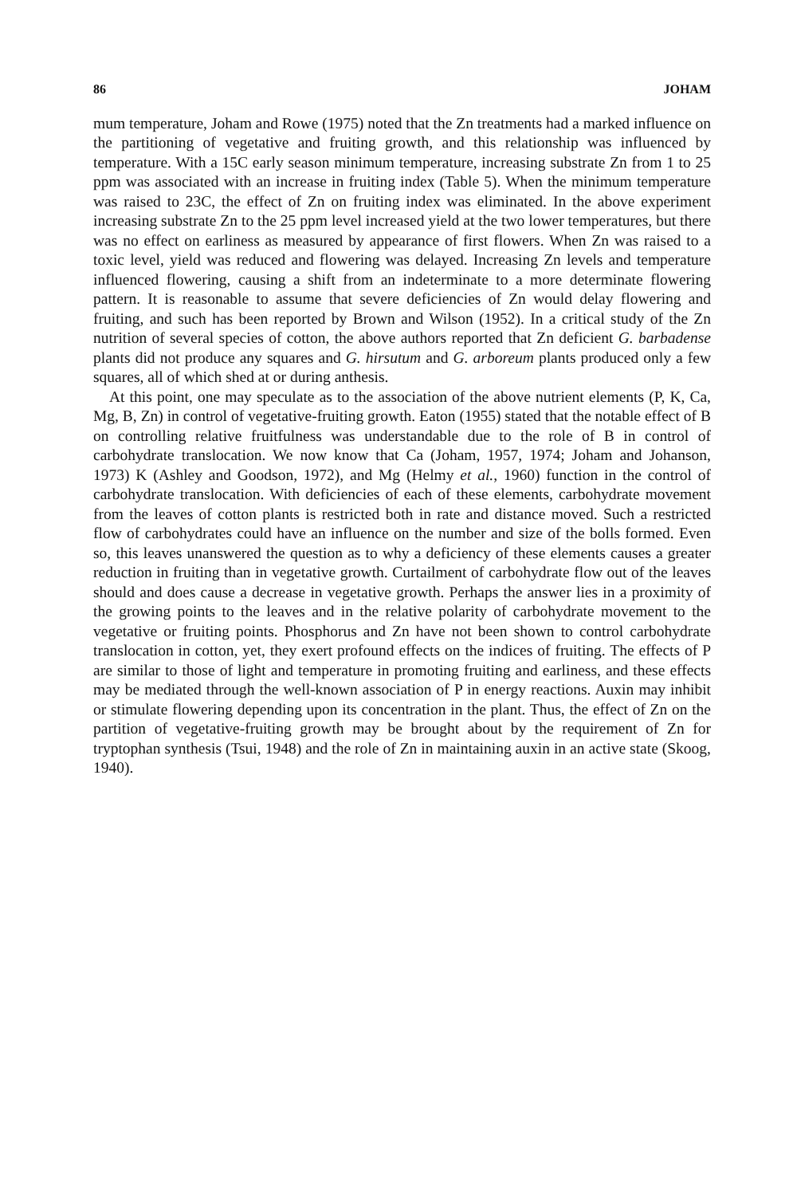86 JOHAM
mum temperature, Joham and Rowe (1975) noted that the Zn treatments had a marked influence on the partitioning of vegetative and fruiting growth, and this relationship was influenced by temperature. With a 15C early season minimum temperature, increasing substrate Zn from 1 to 25 ppm was associated with an increase in fruiting index (Table 5). When the minimum temperature was raised to 23C, the effect of Zn on fruiting index was eliminated. In the above experiment increasing substrate Zn to the 25 ppm level increased yield at the two lower temperatures, but there was no effect on earliness as measured by appearance of first flowers. When Zn was raised to a toxic level, yield was reduced and flowering was delayed. Increasing Zn levels and temperature influenced flowering, causing a shift from an indeterminate to a more determinate flowering pattern. It is reasonable to assume that severe deficiencies of Zn would delay flowering and fruiting, and such has been reported by Brown and Wilson (1952). In a critical study of the Zn nutrition of several species of cotton, the above authors reported that Zn deficient G. barbadense plants did not produce any squares and G. hirsutum and G. arboreum plants produced only a few squares, all of which shed at or during anthesis.
At this point, one may speculate as to the association of the above nutrient elements (P, K, Ca, Mg, B, Zn) in control of vegetative-fruiting growth. Eaton (1955) stated that the notable effect of B on controlling relative fruitfulness was understandable due to the role of B in control of carbohydrate translocation. We now know that Ca (Joham, 1957, 1974; Joham and Johanson, 1973) K (Ashley and Goodson, 1972), and Mg (Helmy et al., 1960) function in the control of carbohydrate translocation. With deficiencies of each of these elements, carbohydrate movement from the leaves of cotton plants is restricted both in rate and distance moved. Such a restricted flow of carbohydrates could have an influence on the number and size of the bolls formed. Even so, this leaves unanswered the question as to why a deficiency of these elements causes a greater reduction in fruiting than in vegetative growth. Curtailment of carbohydrate flow out of the leaves should and does cause a decrease in vegetative growth. Perhaps the answer lies in a proximity of the growing points to the leaves and in the relative polarity of carbohydrate movement to the vegetative or fruiting points. Phosphorus and Zn have not been shown to control carbohydrate translocation in cotton, yet, they exert profound effects on the indices of fruiting. The effects of P are similar to those of light and temperature in promoting fruiting and earliness, and these effects may be mediated through the well-known association of P in energy reactions. Auxin may inhibit or stimulate flowering depending upon its concentration in the plant. Thus, the effect of Zn on the partition of vegetative-fruiting growth may be brought about by the requirement of Zn for tryptophan synthesis (Tsui, 1948) and the role of Zn in maintaining auxin in an active state (Skoog, 1940).